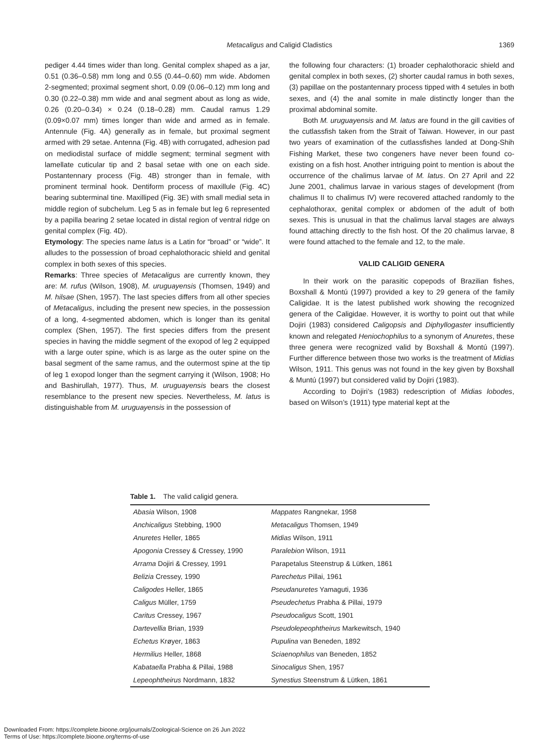Metacaligus and Caligid Cladistics
1369
pediger 4.44 times wider than long. Genital complex shaped as a jar, 0.51 (0.36–0.58) mm long and 0.55 (0.44–0.60) mm wide. Abdomen 2-segmented; proximal segment short, 0.09 (0.06–0.12) mm long and 0.30 (0.22–0.38) mm wide and anal segment about as long as wide, 0.26 (0.20–0.34) × 0.24 (0.18–0.28) mm. Caudal ramus 1.29 (0.09×0.07 mm) times longer than wide and armed as in female. Antennule (Fig. 4A) generally as in female, but proximal segment armed with 29 setae. Antenna (Fig. 4B) with corrugated, adhesion pad on mediodistal surface of middle segment; terminal segment with lamellate cuticular tip and 2 basal setae with one on each side. Postantennary process (Fig. 4B) stronger than in female, with prominent terminal hook. Dentiform process of maxillule (Fig. 4C) bearing subterminal tine. Maxilliped (Fig. 3E) with small medial seta in middle region of subchelum. Leg 5 as in female but leg 6 represented by a papilla bearing 2 setae located in distal region of ventral ridge on genital complex (Fig. 4D).
Etymology: The species name latus is a Latin for “broad” or “wide”. It alludes to the possession of broad cephalothoracic shield and genital complex in both sexes of this species.
Remarks: Three species of Metacaligus are currently known, they are: M. rufus (Wilson, 1908), M. uruguayensis (Thomsen, 1949) and M. hilsae (Shen, 1957). The last species differs from all other species of Metacaligus, including the present new species, in the possession of a long, 4-segmented abdomen, which is longer than its genital complex (Shen, 1957). The first species differs from the present species in having the middle segment of the exopod of leg 2 equipped with a large outer spine, which is as large as the outer spine on the basal segment of the same ramus, and the outermost spine at the tip of leg 1 exopod longer than the segment carrying it (Wilson, 1908; Ho and Bashirullah, 1977). Thus, M. uruguayensis bears the closest resemblance to the present new species. Nevertheless, M. latus is distinguishable from M. uruguayensis in the possession of
the following four characters: (1) broader cephalothoracic shield and genital complex in both sexes, (2) shorter caudal ramus in both sexes, (3) papillae on the postantennary process tipped with 4 setules in both sexes, and (4) the anal somite in male distinctly longer than the proximal abdominal somite.
Both M. uruguayensis and M. latus are found in the gill cavities of the cutlassfish taken from the Strait of Taiwan. However, in our past two years of examination of the cutlassfishes landed at Dong-Shih Fishing Market, these two congeners have never been found co-existing on a fish host. Another intriguing point to mention is about the occurrence of the chalimus larvae of M. latus. On 27 April and 22 June 2001, chalimus larvae in various stages of development (from chalimus II to chalimus IV) were recovered attached randomly to the cephalothorax, genital complex or abdomen of the adult of both sexes. This is unusual in that the chalimus larval stages are always found attaching directly to the fish host. Of the 20 chalimus larvae, 8 were found attached to the female and 12, to the male.
VALID CALIGID GENERA
In their work on the parasitic copepods of Brazilian fishes, Boxshall & Montú (1997) provided a key to 29 genera of the family Caligidae. It is the latest published work showing the recognized genera of the Caligidae. However, it is worthy to point out that while Dojiri (1983) considered Caligopsis and Diphyllogaster insufficiently known and relegated Heniochophilus to a synonym of Anuretes, these three genera were recognized valid by Boxshall & Montú (1997). Further difference between those two works is the treatment of Midias Wilson, 1911. This genus was not found in the key given by Boxshall & Muntú (1997) but considered valid by Dojiri (1983).
According to Dojiri’s (1983) redescription of Midias lobodes, based on Wilson’s (1911) type material kept at the
Table 1. The valid caligid genera.
| Abasia Wilson, 1908 | Mappates Rangnekar, 1958 |
| Anchicaligus Stebbing, 1900 | Metacaligus Thomsen, 1949 |
| Anuretes Heller, 1865 | Midias Wilson, 1911 |
| Apogonia Cressey & Cressey, 1990 | Paralebion Wilson, 1911 |
| Arrama Dojiri & Cressey, 1991 | Parapetalus Steenstrup & Lütken, 1861 |
| Belizia Cressey, 1990 | Parechetus Pillai, 1961 |
| Caligodes Heller, 1865 | Pseudanuretes Yamaguti, 1936 |
| Caligus Müller, 1759 | Pseudechetus Prabha & Pillai, 1979 |
| Caritus Cressey, 1967 | Pseudocaligus Scott, 1901 |
| Dartevellia Brian, 1939 | Pseudolepeophtheirus Markewitsch, 1940 |
| Echetus Krøyer, 1863 | Pupulina van Beneden, 1892 |
| Hermilius Heller, 1868 | Sciaenophilus van Beneden, 1852 |
| Kabataella Prabha & Pillai, 1988 | Sinocaligus Shen, 1957 |
| Lepeophtheirus Nordmann, 1832 | Synestius Steenstrum & Lütken, 1861 |
Downloaded From: https://complete.bioone.org/journals/Zoological-Science on 26 Jun 2022
Terms of Use: https://complete.bioone.org/terms-of-use